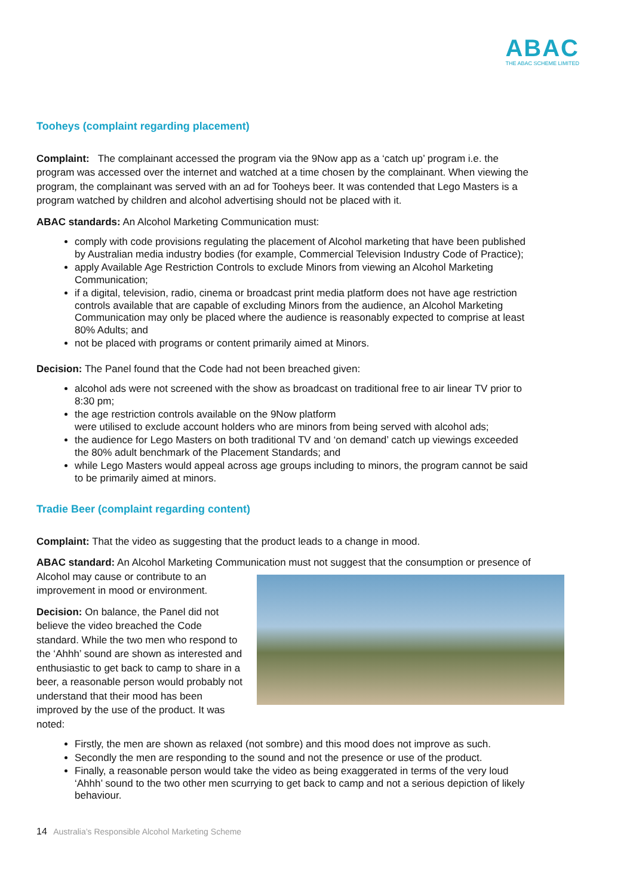ABAC
THE ABAC SCHEME LIMITED
Tooheys (complaint regarding placement)
Complaint: The complainant accessed the program via the 9Now app as a ‘catch up’ program i.e. the program was accessed over the internet and watched at a time chosen by the complainant. When viewing the program, the complainant was served with an ad for Tooheys beer. It was contended that Lego Masters is a program watched by children and alcohol advertising should not be placed with it.
ABAC standards: An Alcohol Marketing Communication must:
comply with code provisions regulating the placement of Alcohol marketing that have been published by Australian media industry bodies (for example, Commercial Television Industry Code of Practice);
apply Available Age Restriction Controls to exclude Minors from viewing an Alcohol Marketing Communication;
if a digital, television, radio, cinema or broadcast print media platform does not have age restriction controls available that are capable of excluding Minors from the audience, an Alcohol Marketing Communication may only be placed where the audience is reasonably expected to comprise at least 80% Adults; and
not be placed with programs or content primarily aimed at Minors.
Decision: The Panel found that the Code had not been breached given:
alcohol ads were not screened with the show as broadcast on traditional free to air linear TV prior to 8:30 pm;
the age restriction controls available on the 9Now platform
were utilised to exclude account holders who are minors from being served with alcohol ads;
the audience for Lego Masters on both traditional TV and ‘on demand’ catch up viewings exceeded the 80% adult benchmark of the Placement Standards; and
while Lego Masters would appeal across age groups including to minors, the program cannot be said to be primarily aimed at minors.
Tradie Beer (complaint regarding content)
Complaint: That the video as suggesting that the product leads to a change in mood.
ABAC standard: An Alcohol Marketing Communication must not suggest that the consumption or presence of Alcohol may cause or contribute to an improvement in mood or environment.
Decision: On balance, the Panel did not believe the video breached the Code standard. While the two men who respond to the ‘Ahhh’ sound are shown as interested and enthusiastic to get back to camp to share in a beer, a reasonable person would probably not understand that their mood has been improved by the use of the product. It was noted:
Firstly, the men are shown as relaxed (not sombre) and this mood does not improve as such.
Secondly the men are responding to the sound and not the presence or use of the product.
Finally, a reasonable person would take the video as being exaggerated in terms of the very loud ‘Ahhh’ sound to the two other men scurrying to get back to camp and not a serious depiction of likely behaviour.
14 Australia’s Responsible Alcohol Marketing Scheme